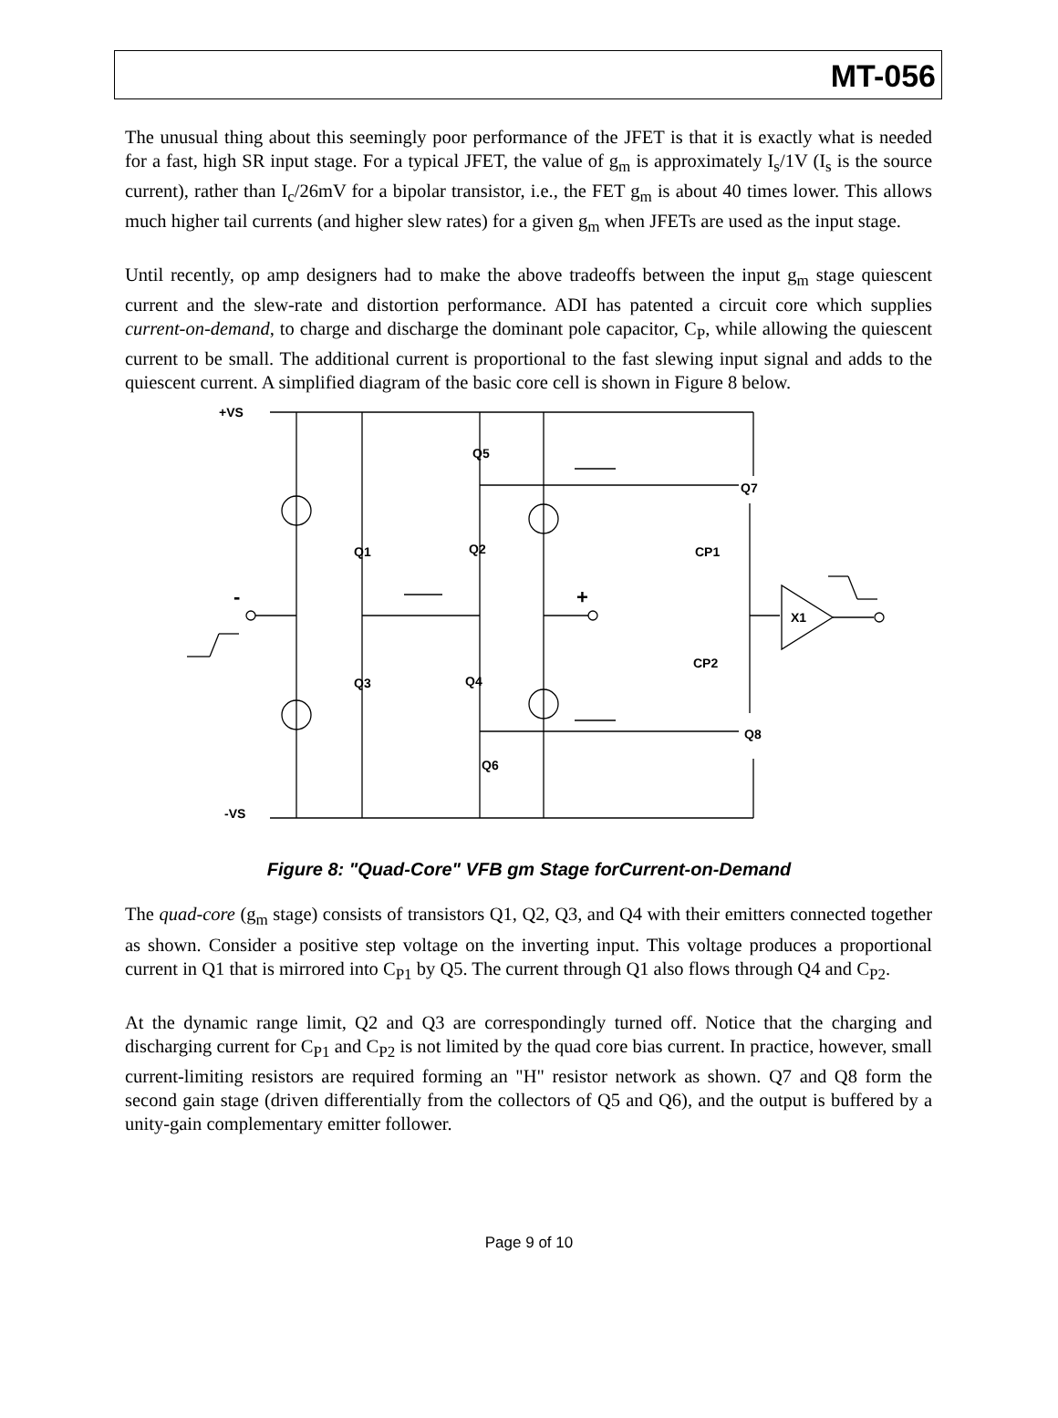MT-056
The unusual thing about this seemingly poor performance of the JFET is that it is exactly what is needed for a fast, high SR input stage. For a typical JFET, the value of g<sub>m</sub> is approximately I<sub>s</sub>/1V (I<sub>s</sub> is the source current), rather than I<sub>c</sub>/26mV for a bipolar transistor, i.e., the FET g<sub>m</sub> is about 40 times lower. This allows much higher tail currents (and higher slew rates) for a given g<sub>m</sub> when JFETs are used as the input stage.
Until recently, op amp designers had to make the above tradeoffs between the input g<sub>m</sub> stage quiescent current and the slew-rate and distortion performance. ADI has patented a circuit core which supplies current-on-demand, to charge and discharge the dominant pole capacitor, C<sub>P</sub>, while allowing the quiescent current to be small. The additional current is proportional to the fast slewing input signal and adds to the quiescent current. A simplified diagram of the basic core cell is shown in Figure 8 below.
+VS
-VS
Q5
Q7
Q1
Q2
CP1
X1
Q3
Q4
CP2
Q8
Q6
-
+
Figure 8: "Quad-Core" VFB gm Stage forCurrent-on-Demand
The quad-core (g<sub>m</sub> stage) consists of transistors Q1, Q2, Q3, and Q4 with their emitters connected together as shown. Consider a positive step voltage on the inverting input. This voltage produces a proportional current in Q1 that is mirrored into C<sub>P1</sub> by Q5. The current through Q1 also flows through Q4 and C<sub>P2</sub>.
At the dynamic range limit, Q2 and Q3 are correspondingly turned off. Notice that the charging and discharging current for C<sub>P1</sub> and C<sub>P2</sub> is not limited by the quad core bias current. In practice, however, small current-limiting resistors are required forming an "H" resistor network as shown. Q7 and Q8 form the second gain stage (driven differentially from the collectors of Q5 and Q6), and the output is buffered by a unity-gain complementary emitter follower.
Page 9 of 10